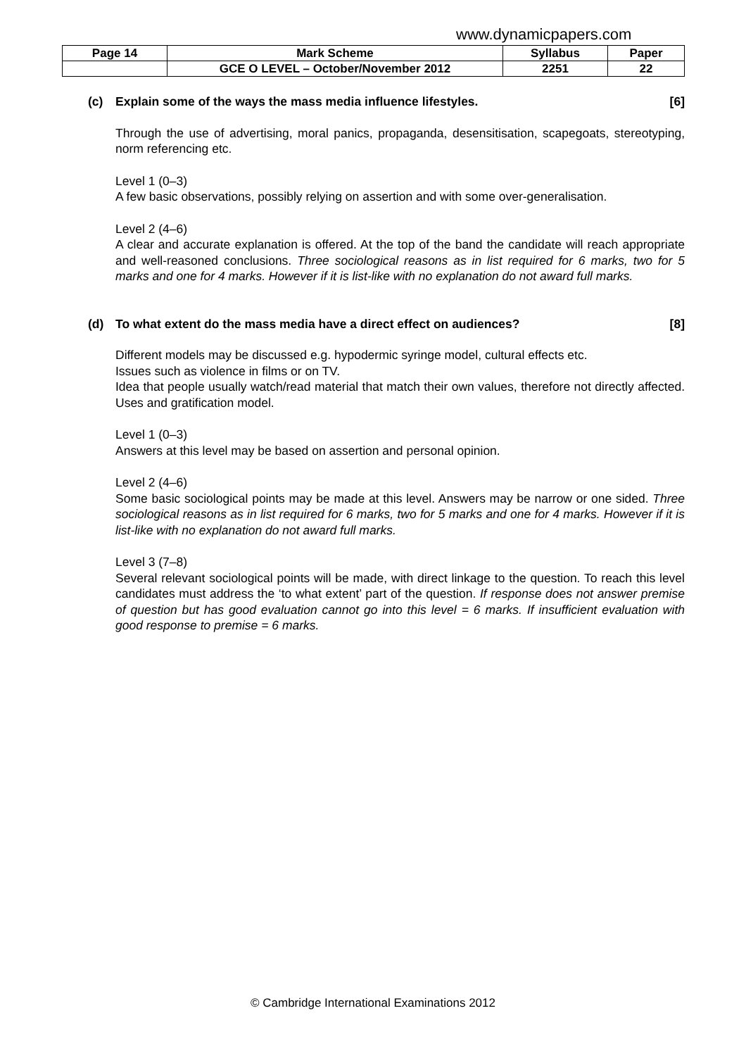www.dynamicpapers.com
| Page 14 | Mark Scheme | Syllabus | Paper |
| | GCE O LEVEL – October/November 2012 | 2251 | 22 |
(c) Explain some of the ways the mass media influence lifestyles. [6]
Through the use of advertising, moral panics, propaganda, desensitisation, scapegoats, stereotyping, norm referencing etc.
Level 1 (0–3)
A few basic observations, possibly relying on assertion and with some over-generalisation.
Level 2 (4–6)
A clear and accurate explanation is offered. At the top of the band the candidate will reach appropriate and well-reasoned conclusions. Three sociological reasons as in list required for 6 marks, two for 5 marks and one for 4 marks. However if it is list-like with no explanation do not award full marks.
(d) To what extent do the mass media have a direct effect on audiences? [8]
Different models may be discussed e.g. hypodermic syringe model, cultural effects etc.
Issues such as violence in films or on TV.
Idea that people usually watch/read material that match their own values, therefore not directly affected. Uses and gratification model.
Level 1 (0–3)
Answers at this level may be based on assertion and personal opinion.
Level 2 (4–6)
Some basic sociological points may be made at this level. Answers may be narrow or one sided. Three sociological reasons as in list required for 6 marks, two for 5 marks and one for 4 marks. However if it is list-like with no explanation do not award full marks.
Level 3 (7–8)
Several relevant sociological points will be made, with direct linkage to the question. To reach this level candidates must address the ‘to what extent’ part of the question. If response does not answer premise of question but has good evaluation cannot go into this level = 6 marks. If insufficient evaluation with good response to premise = 6 marks.
© Cambridge International Examinations 2012